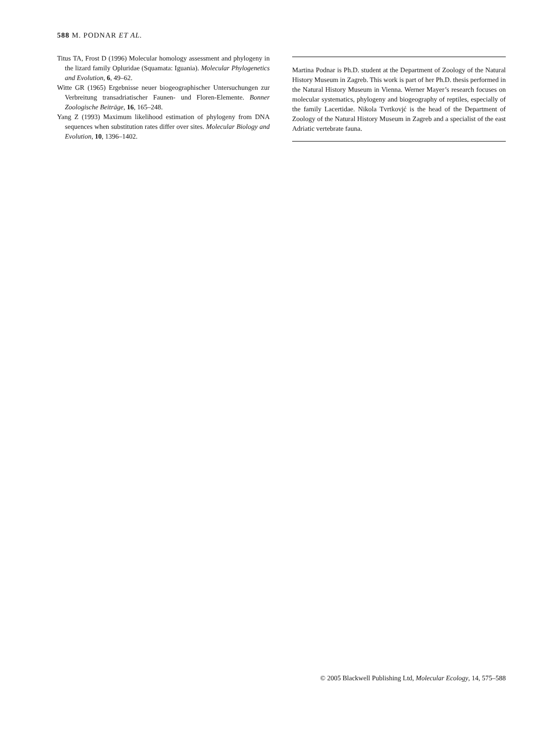588 M. PODNAR ET AL.
Titus TA, Frost D (1996) Molecular homology assessment and phylogeny in the lizard family Opluridae (Squamata: Iguania). Molecular Phylogenetics and Evolution, 6, 49–62.
Witte GR (1965) Ergebnisse neuer biogeographischer Untersuchungen zur Verbreitung transadriatischer Faunen- und Floren-Elemente. Bonner Zoologische Beiträge, 16, 165–248.
Yang Z (1993) Maximum likelihood estimation of phylogeny from DNA sequences when substitution rates differ over sites. Molecular Biology and Evolution, 10, 1396–1402.
Martina Podnar is Ph.D. student at the Department of Zoology of the Natural History Museum in Zagreb. This work is part of her Ph.D. thesis performed in the Natural History Museum in Vienna. Werner Mayer’s research focuses on molecular systematics, phylogeny and biogeography of reptiles, especially of the family Lacertidae. Nikola Tvrtkovjć is the head of the Department of Zoology of the Natural History Museum in Zagreb and a specialist of the east Adriatic vertebrate fauna.
© 2005 Blackwell Publishing Ltd, Molecular Ecology, 14, 575–588